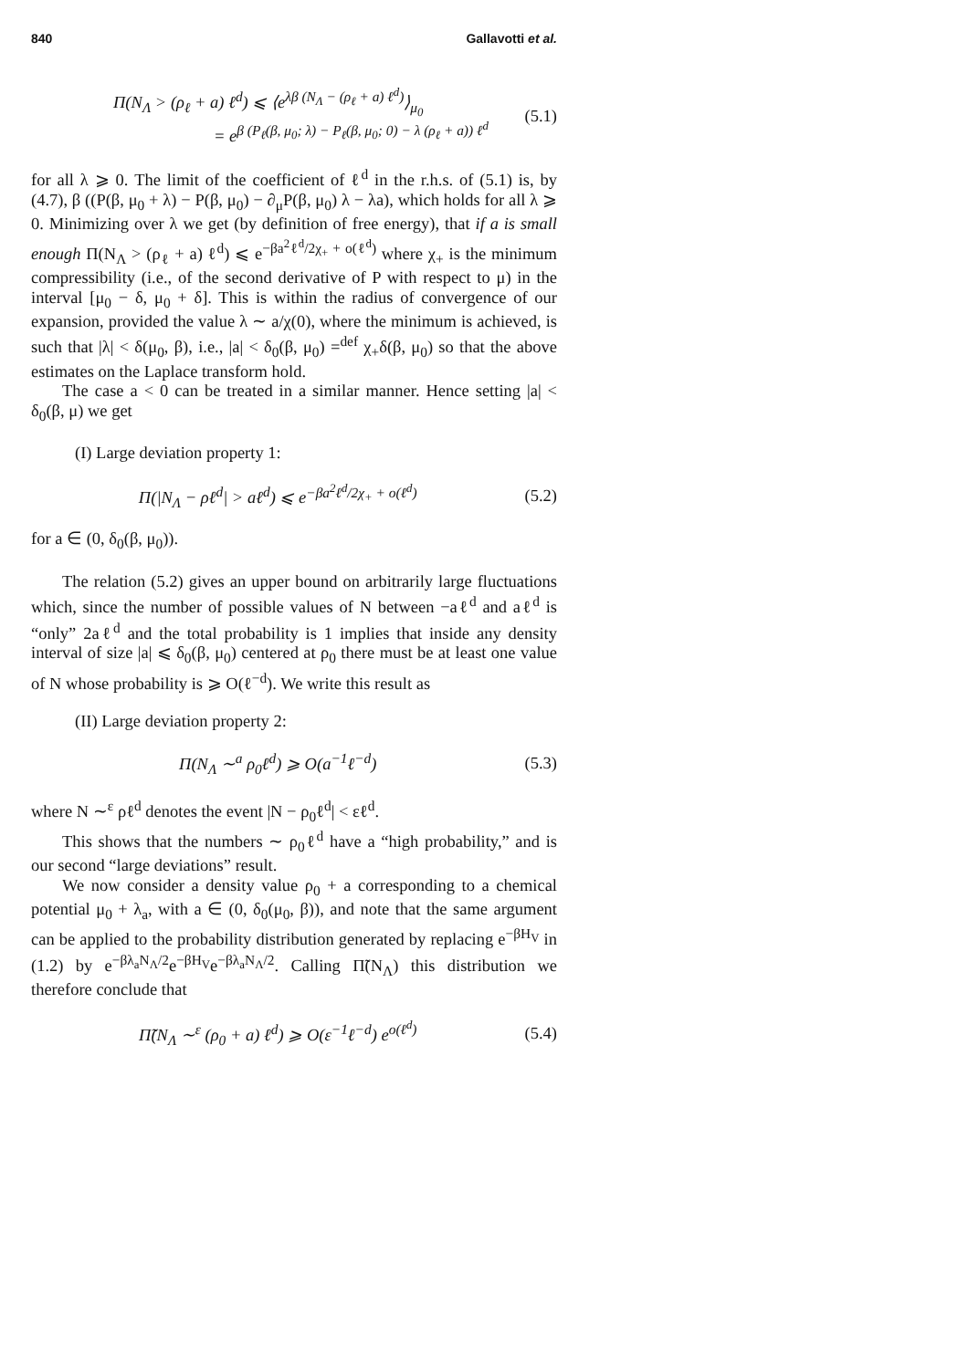840 Gallavotti et al.
Π(N<sub>Λ</sub> > (ρ<sub>ℓ</sub> + a) ℓ<sup>d</sup>) ⩽ ⟨e<sup>λβ (N<sub>Λ</sub> − (ρ<sub>ℓ</sub> + a) ℓ<sup>d</sup>)</sup>⟩<sub>μ<sub>0</sub></sub>
= e<sup>β (P<sub>ℓ</sub>(β, μ<sub>0</sub>; λ) − P<sub>ℓ</sub>(β, μ<sub>0</sub>; 0) − λ (ρ<sub>ℓ</sub> + a)) ℓ<sup>d</sup></sup>
(5.1)
for all λ ⩾ 0. The limit of the coefficient of ℓ<sup>d</sup> in the r.h.s. of (5.1) is, by (4.7), β ((P(β, μ<sub>0</sub> + λ) − P(β, μ<sub>0</sub>) − ∂<sub>μ</sub>P(β, μ<sub>0</sub>) λ − λa), which holds for all λ ⩾ 0. Minimizing over λ we get (by definition of free energy), that if a is small enough Π(N<sub>Λ</sub> > (ρ<sub>ℓ</sub> + a) ℓ<sup>d</sup>) ⩽ e<sup>−βa<sup>2</sup>ℓ<sup>d</sup>/2χ<sub>+</sub> + o(ℓ<sup>d</sup>)</sup> where χ<sub>+</sub> is the minimum compressibility (i.e., of the second derivative of P with respect to μ) in the interval [μ<sub>0</sub> − δ, μ<sub>0</sub> + δ]. This is within the radius of convergence of our expansion, provided the value λ ∼ a/χ(0), where the minimum is achieved, is such that |λ| < δ(μ<sub>0</sub>, β), i.e., |a| < δ<sub>0</sub>(β, μ<sub>0</sub>) =<sup>def</sup> χ<sub>+</sub>δ(β, μ<sub>0</sub>) so that the above estimates on the Laplace transform hold.
The case a < 0 can be treated in a similar manner. Hence setting |a| < δ<sub>0</sub>(β, μ) we get
(I) Large deviation property 1:
Π(|N<sub>Λ</sub> − ρℓ<sup>d</sup>| > aℓ<sup>d</sup>) ⩽ e<sup>−βa<sup>2</sup>ℓ<sup>d</sup>/2χ<sub>+</sub> + o(ℓ<sup>d</sup>)</sup>
(5.2)
for a ∈ (0, δ<sub>0</sub>(β, μ<sub>0</sub>)).
The relation (5.2) gives an upper bound on arbitrarily large fluctuations which, since the number of possible values of N between −aℓ<sup>d</sup> and aℓ<sup>d</sup> is “only” 2aℓ<sup>d</sup> and the total probability is 1 implies that inside any density interval of size |a| ⩽ δ<sub>0</sub>(β, μ<sub>0</sub>) centered at ρ<sub>0</sub> there must be at least one value of N whose probability is ⩾ O(ℓ<sup>−d</sup>). We write this result as
(II) Large deviation property 2:
Π(N<sub>Λ</sub> ∼<sup>a</sup> ρ<sub>0</sub>ℓ<sup>d</sup>) ⩾ O(a<sup>−1</sup>ℓ<sup>−d</sup>) (5.3)
where N ∼<sup>ε</sup> ρℓ<sup>d</sup> denotes the event |N − ρ<sub>0</sub>ℓ<sup>d</sup>| < εℓ<sup>d</sup>.
This shows that the numbers ∼ ρ<sub>0</sub>ℓ<sup>d</sup> have a “high probability,” and is our second “large deviations” result.
We now consider a density value ρ<sub>0</sub> + a corresponding to a chemical potential μ<sub>0</sub> + λ<sub>a</sub>, with a ∈ (0, δ<sub>0</sub>(μ<sub>0</sub>, β)), and note that the same argument can be applied to the probability distribution generated by replacing e<sup>−βH<sub>V</sub></sup> in (1.2) by e<sup>−βλ<sub>a</sub>N<sub>Λ</sub>/2</sup>e<sup>−βH<sub>V</sub></sup>e<sup>−βλ<sub>a</sub>N<sub>Λ</sub>/2</sup>. Calling Π̃(N<sub>Λ</sub>) this distribution we therefore conclude that
Π̃(N<sub>Λ</sub> ∼<sup>ε</sup> (ρ<sub>0</sub> + a) ℓ<sup>d</sup>) ⩾ O(ε<sup>−1</sup>ℓ<sup>−d</sup>) e<sup>o(ℓ<sup>d</sup>)</sup>
(5.4)